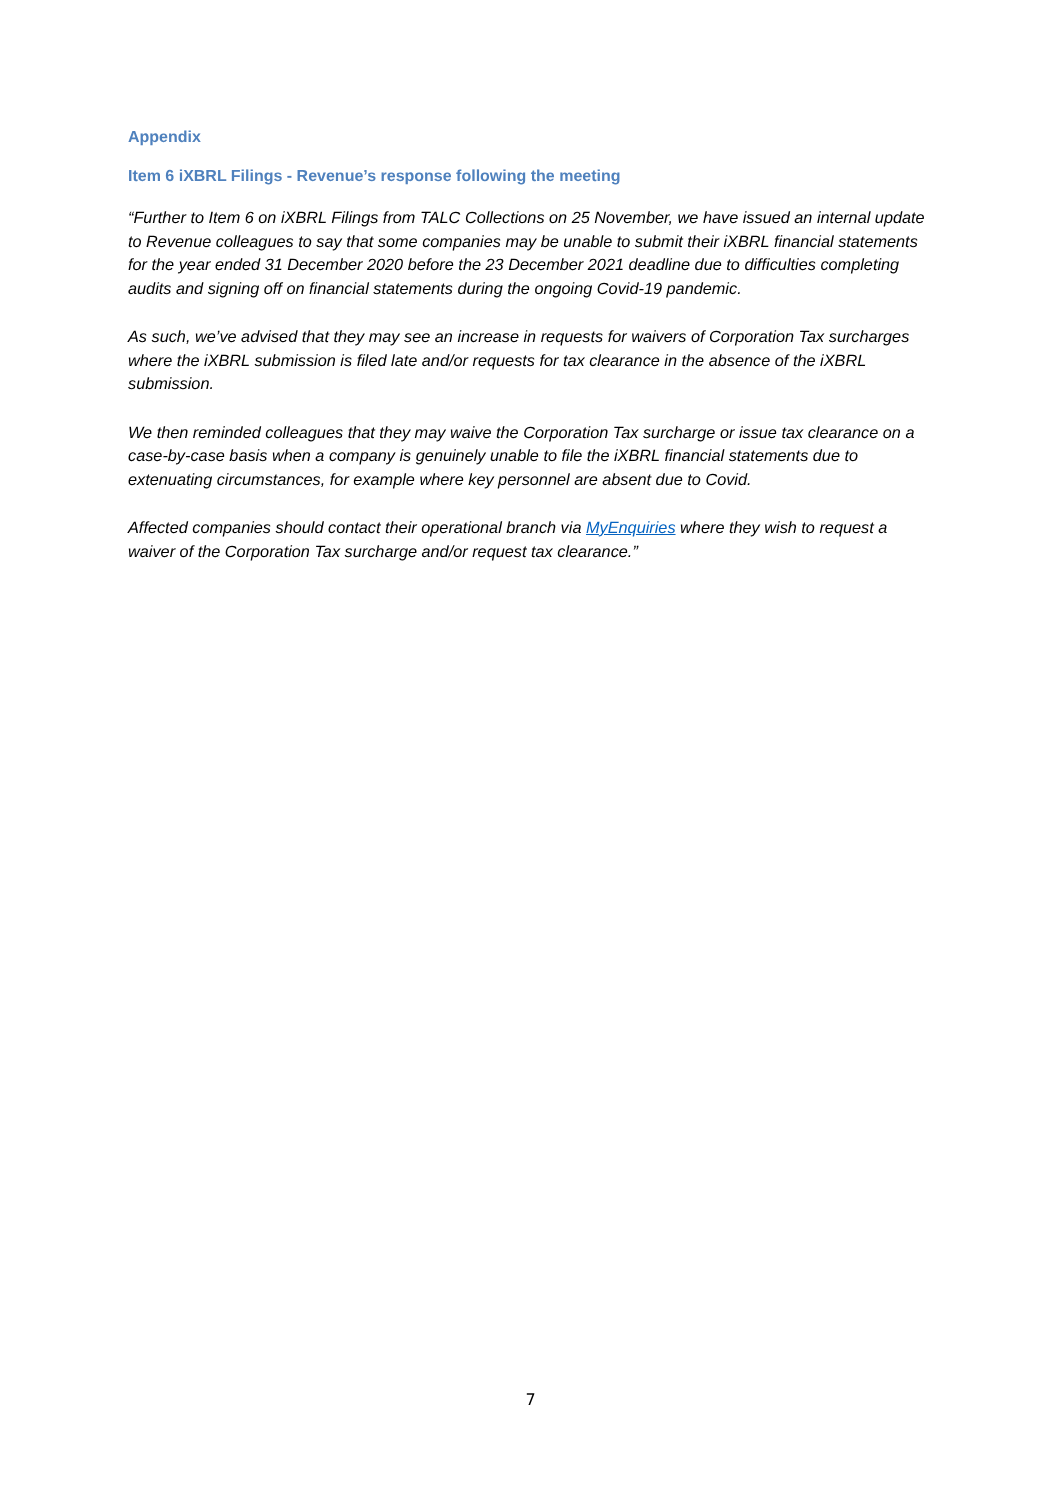Appendix
Item 6 iXBRL Filings - Revenue’s response following the meeting
“Further to Item 6 on iXBRL Filings from TALC Collections on 25 November, we have issued an internal update to Revenue colleagues to say that some companies may be unable to submit their iXBRL financial statements for the year ended 31 December 2020 before the 23 December 2021 deadline due to difficulties completing audits and signing off on financial statements during the ongoing Covid-19 pandemic.
As such, we’ve advised that they may see an increase in requests for waivers of Corporation Tax surcharges where the iXBRL submission is filed late and/or requests for tax clearance in the absence of the iXBRL submission.
We then reminded colleagues that they may waive the Corporation Tax surcharge or issue tax clearance on a case-by-case basis when a company is genuinely unable to file the iXBRL financial statements due to extenuating circumstances, for example where key personnel are absent due to Covid.
Affected companies should contact their operational branch via MyEnquiries where they wish to request a waiver of the Corporation Tax surcharge and/or request tax clearance.”
7